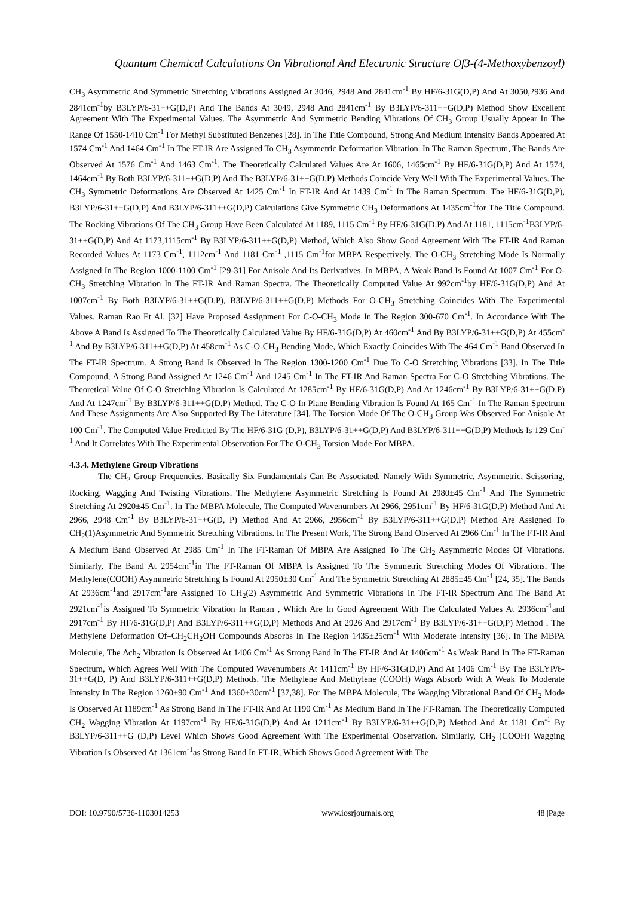Quantum Chemical Calculations On Vibrational And Electronic Structure Of3-(4-Methoxybenzoyl)
CH<sub>3</sub> Asymmetric And Symmetric Stretching Vibrations Assigned At 3046, 2948 And 2841cm<sup>-1</sup> By HF/6-31G(D,P) And At 3050,2936 And 2841cm<sup>-1</sup>by B3LYP/6-31++G(D,P) And The Bands At 3049, 2948 And 2841cm<sup>-1</sup> By B3LYP/6-311++G(D,P) Method Show Excellent Agreement With The Experimental Values. The Asymmetric And Symmetric Bending Vibrations Of CH<sub>3</sub> Group Usually Appear In The Range Of 1550-1410 Cm<sup>-1</sup> For Methyl Substituted Benzenes [28]. In The Title Compound, Strong And Medium Intensity Bands Appeared At 1574 Cm<sup>-1</sup> And 1464 Cm<sup>-1</sup> In The FT-IR Are Assigned To CH<sub>3</sub> Asymmetric Deformation Vibration. In The Raman Spectrum, The Bands Are Observed At 1576 Cm<sup>-1</sup> And 1463 Cm<sup>-1</sup>. The Theoretically Calculated Values Are At 1606, 1465cm<sup>-1</sup> By HF/6-31G(D,P) And At 1574, 1464cm<sup>-1</sup> By Both B3LYP/6-311++G(D,P) And The B3LYP/6-31++G(D,P) Methods Coincide Very Well With The Experimental Values. The CH<sub>3</sub> Symmetric Deformations Are Observed At 1425 Cm<sup>-1</sup> In FT-IR And At 1439 Cm<sup>-1</sup> In The Raman Spectrum. The HF/6-31G(D,P), B3LYP/6-31++G(D,P) And B3LYP/6-311++G(D,P) Calculations Give Symmetric CH<sub>3</sub> Deformations At 1435cm<sup>-1</sup>for The Title Compound. The Rocking Vibrations Of The CH<sub>3</sub> Group Have Been Calculated At 1189, 1115 Cm<sup>-1</sup> By HF/6-31G(D,P) And At 1181, 1115cm<sup>-1</sup>B3LYP/6-31++G(D,P) And At 1173,1115cm<sup>-1</sup> By B3LYP/6-311++G(D,P) Method, Which Also Show Good Agreement With The FT-IR And Raman Recorded Values At 1173 Cm<sup>-1</sup>, 1112cm<sup>-1</sup> And 1181 Cm<sup>-1</sup> ,1115 Cm<sup>-1</sup>for MBPA Respectively. The O-CH<sub>3</sub> Stretching Mode Is Normally Assigned In The Region 1000-1100 Cm<sup>-1</sup> [29-31] For Anisole And Its Derivatives. In MBPA, A Weak Band Is Found At 1007 Cm<sup>-1</sup> For O-CH<sub>3</sub> Stretching Vibration In The FT-IR And Raman Spectra. The Theoretically Computed Value At 992cm<sup>-1</sup>by HF/6-31G(D,P) And At 1007cm<sup>-1</sup> By Both B3LYP/6-31++G(D,P), B3LYP/6-311++G(D,P) Methods For O-CH<sub>3</sub> Stretching Coincides With The Experimental Values. Raman Rao Et Al. [32] Have Proposed Assignment For C-O-CH<sub>3</sub> Mode In The Region 300-670 Cm<sup>-1</sup>. In Accordance With The Above A Band Is Assigned To The Theoretically Calculated Value By HF/6-31G(D,P) At 460cm<sup>-1</sup> And By B3LYP/6-31++G(D,P) At 455cm<sup>-1</sup> And By B3LYP/6-311++G(D,P) At 458cm<sup>-1</sup> As C-O-CH<sub>3</sub> Bending Mode, Which Exactly Coincides With The 464 Cm<sup>-1</sup> Band Observed In The FT-IR Spectrum. A Strong Band Is Observed In The Region 1300-1200 Cm<sup>-1</sup> Due To C-O Stretching Vibrations [33]. In The Title Compound, A Strong Band Assigned At 1246 Cm<sup>-1</sup> And 1245 Cm<sup>-1</sup> In The FT-IR And Raman Spectra For C-O Stretching Vibrations. The Theoretical Value Of C-O Stretching Vibration Is Calculated At 1285cm<sup>-1</sup> By HF/6-31G(D,P) And At 1246cm<sup>-1</sup> By B3LYP/6-31++G(D,P) And At 1247cm<sup>-1</sup> By B3LYP/6-311++G(D,P) Method. The C-O In Plane Bending Vibration Is Found At 165 Cm<sup>-1</sup> In The Raman Spectrum And These Assignments Are Also Supported By The Literature [34]. The Torsion Mode Of The O-CH<sub>3</sub> Group Was Observed For Anisole At 100 Cm<sup>-1</sup>. The Computed Value Predicted By The HF/6-31G (D,P), B3LYP/6-31++G(D,P) And B3LYP/6-311++G(D,P) Methods Is 129 Cm<sup>-1</sup> And It Correlates With The Experimental Observation For The O-CH<sub>3</sub> Torsion Mode For MBPA.
4.3.4. Methylene Group Vibrations
The CH<sub>2</sub> Group Frequencies, Basically Six Fundamentals Can Be Associated, Namely With Symmetric, Asymmetric, Scissoring, Rocking, Wagging And Twisting Vibrations. The Methylene Asymmetric Stretching Is Found At 2980±45 Cm<sup>-1</sup> And The Symmetric Stretching At 2920±45 Cm<sup>-1</sup>. In The MBPA Molecule, The Computed Wavenumbers At 2966, 2951cm<sup>-1</sup> By HF/6-31G(D,P) Method And At 2966, 2948 Cm<sup>-1</sup> By B3LYP/6-31++G(D, P) Method And At 2966, 2956cm<sup>-1</sup> By B3LYP/6-311++G(D,P) Method Are Assigned To CH<sub>2</sub>(1)Asymmetric And Symmetric Stretching Vibrations. In The Present Work, The Strong Band Observed At 2966 Cm<sup>-1</sup> In The FT-IR And A Medium Band Observed At 2985 Cm<sup>-1</sup> In The FT-Raman Of MBPA Are Assigned To The CH<sub>2</sub> Asymmetric Modes Of Vibrations. Similarly, The Band At 2954cm<sup>-1</sup>in The FT-Raman Of MBPA Is Assigned To The Symmetric Stretching Modes Of Vibrations. The Methylene(COOH) Asymmetric Stretching Is Found At 2950±30 Cm<sup>-1</sup> And The Symmetric Stretching At 2885±45 Cm<sup>-1</sup> [24, 35]. The Bands At 2936cm<sup>-1</sup>and 2917cm<sup>-1</sup>are Assigned To CH<sub>2</sub>(2) Asymmetric And Symmetric Vibrations In The FT-IR Spectrum And The Band At 2921cm<sup>-1</sup>is Assigned To Symmetric Vibration In Raman , Which Are In Good Agreement With The Calculated Values At 2936cm<sup>-1</sup>and 2917cm<sup>-1</sup> By HF/6-31G(D,P) And B3LYP/6-311++G(D,P) Methods And At 2926 And 2917cm<sup>-1</sup> By B3LYP/6-31++G(D,P) Method . The Methylene Deformation Of–CH<sub>2</sub>CH<sub>2</sub>OH Compounds Absorbs In The Region 1435±25cm<sup>-1</sup> With Moderate Intensity [36]. In The MBPA Molecule, The Δch<sub>2</sub> Vibration Is Observed At 1406 Cm<sup>-1</sup> As Strong Band In The FT-IR And At 1406cm<sup>-1</sup> As Weak Band In The FT-Raman Spectrum, Which Agrees Well With The Computed Wavenumbers At 1411cm<sup>-1</sup> By HF/6-31G(D,P) And At 1406 Cm<sup>-1</sup> By The B3LYP/6-31++G(D, P) And B3LYP/6-311++G(D,P) Methods. The Methylene And Methylene (COOH) Wags Absorb With A Weak To Moderate Intensity In The Region 1260±90 Cm<sup>-1</sup> And 1360±30cm<sup>-1</sup> [37,38]. For The MBPA Molecule, The Wagging Vibrational Band Of CH<sub>2</sub> Mode Is Observed At 1189cm<sup>-1</sup> As Strong Band In The FT-IR And At 1190 Cm<sup>-1</sup> As Medium Band In The FT-Raman. The Theoretically Computed CH<sub>2</sub> Wagging Vibration At 1197cm<sup>-1</sup> By HF/6-31G(D,P) And At 1211cm<sup>-1</sup> By B3LYP/6-31++G(D,P) Method And At 1181 Cm<sup>-1</sup> By B3LYP/6-311++G (D,P) Level Which Shows Good Agreement With The Experimental Observation. Similarly, CH<sub>2</sub> (COOH) Wagging Vibration Is Observed At 1361cm<sup>-1</sup>as Strong Band In FT-IR, Which Shows Good Agreement With The
DOI: 10.9790/5736-1103014253 www.iosrjournals.org 48 |Page